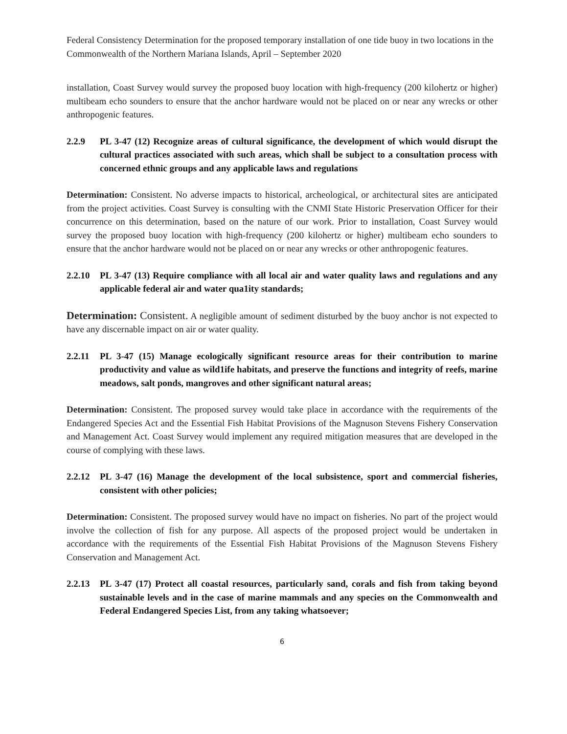Federal Consistency Determination for the proposed temporary installation of one tide buoy in two locations in the Commonwealth of the Northern Mariana Islands, April – September 2020
installation, Coast Survey would survey the proposed buoy location with high-frequency (200 kilohertz or higher) multibeam echo sounders to ensure that the anchor hardware would not be placed on or near any wrecks or other anthropogenic features.
2.2.9 PL 3-47 (12) Recognize areas of cultural significance, the development of which would disrupt the cultural practices associated with such areas, which shall be subject to a consultation process with concerned ethnic groups and any applicable laws and regulations
Determination: Consistent. No adverse impacts to historical, archeological, or architectural sites are anticipated from the project activities. Coast Survey is consulting with the CNMI State Historic Preservation Officer for their concurrence on this determination, based on the nature of our work. Prior to installation, Coast Survey would survey the proposed buoy location with high-frequency (200 kilohertz or higher) multibeam echo sounders to ensure that the anchor hardware would not be placed on or near any wrecks or other anthropogenic features.
2.2.10 PL 3-47 (13) Require compliance with all local air and water quality laws and regulations and any applicable federal air and water qua1ity standards;
Determination: Consistent. A negligible amount of sediment disturbed by the buoy anchor is not expected to have any discernable impact on air or water quality.
2.2.11 PL 3-47 (15) Manage ecologically significant resource areas for their contribution to marine productivity and value as wild1ife habitats, and preserve the functions and integrity of reefs, marine meadows, salt ponds, mangroves and other significant natural areas;
Determination: Consistent. The proposed survey would take place in accordance with the requirements of the Endangered Species Act and the Essential Fish Habitat Provisions of the Magnuson Stevens Fishery Conservation and Management Act. Coast Survey would implement any required mitigation measures that are developed in the course of complying with these laws.
2.2.12 PL 3-47 (16) Manage the development of the local subsistence, sport and commercial fisheries, consistent with other policies;
Determination: Consistent. The proposed survey would have no impact on fisheries. No part of the project would involve the collection of fish for any purpose. All aspects of the proposed project would be undertaken in accordance with the requirements of the Essential Fish Habitat Provisions of the Magnuson Stevens Fishery Conservation and Management Act.
2.2.13 PL 3-47 (17) Protect all coastal resources, particularly sand, corals and fish from taking beyond sustainable levels and in the case of marine mammals and any species on the Commonwealth and Federal Endangered Species List, from any taking whatsoever;
6